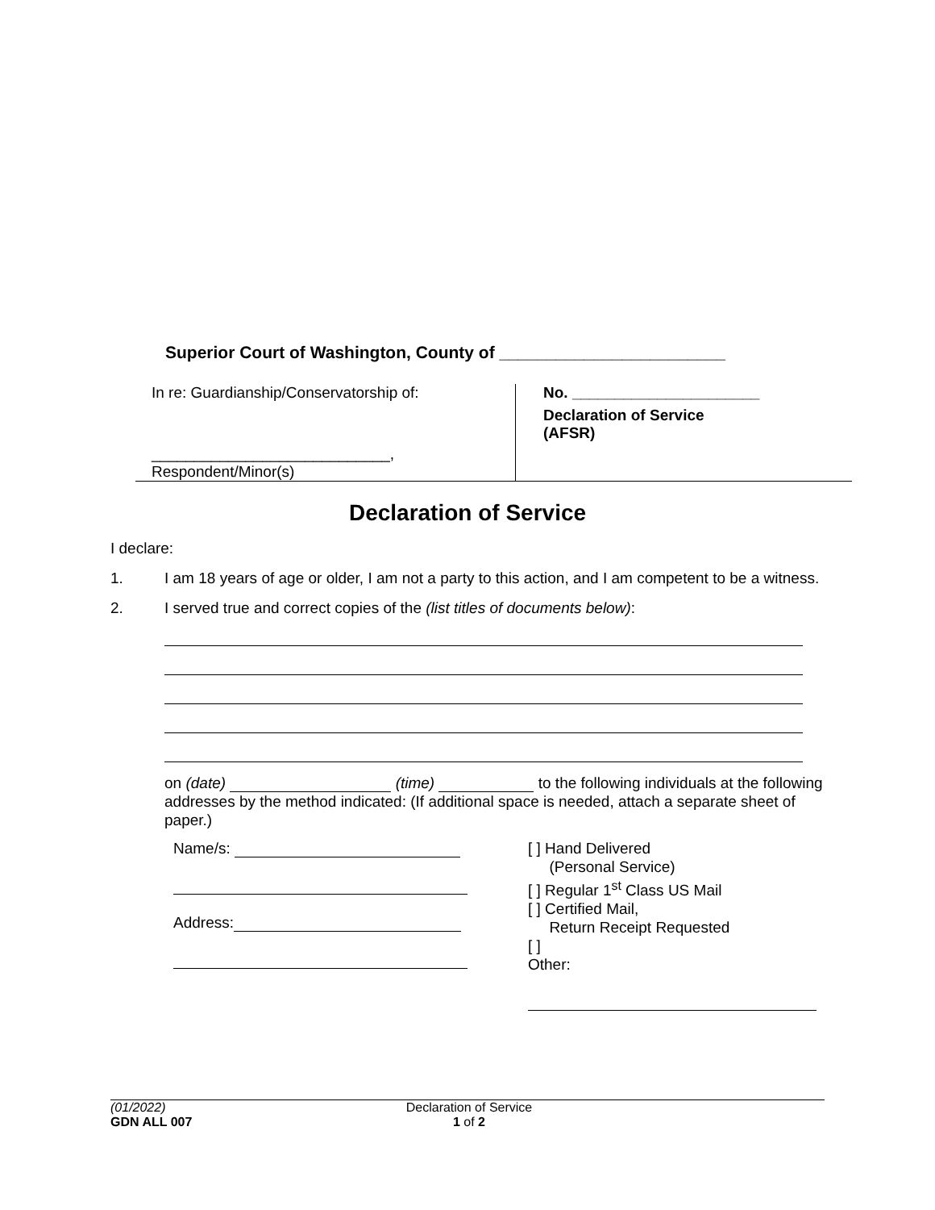Superior Court of Washington, County of ________________________
In re: Guardianship/Conservatorship of:
____________________________,
Respondent/Minor(s)
No. ______________________
Declaration of Service
(AFSR)
Declaration of Service
I declare:
1. I am 18 years of age or older, I am not a party to this action, and I am competent to be a witness.
2. I served true and correct copies of the (list titles of documents below):
on (date) (time) to the following individuals at the following addresses by the method indicated: (If additional space is needed, attach a separate sheet of paper.)
Name/s:
Address:
[ ] Hand Delivered
(Personal Service)
[ ] Regular 1<sup>st</sup> Class US Mail
[ ] Certified Mail,
Return Receipt Requested
[ ]
Other:
(01/2022)
GDN ALL 007
Declaration of Service
1 of 2